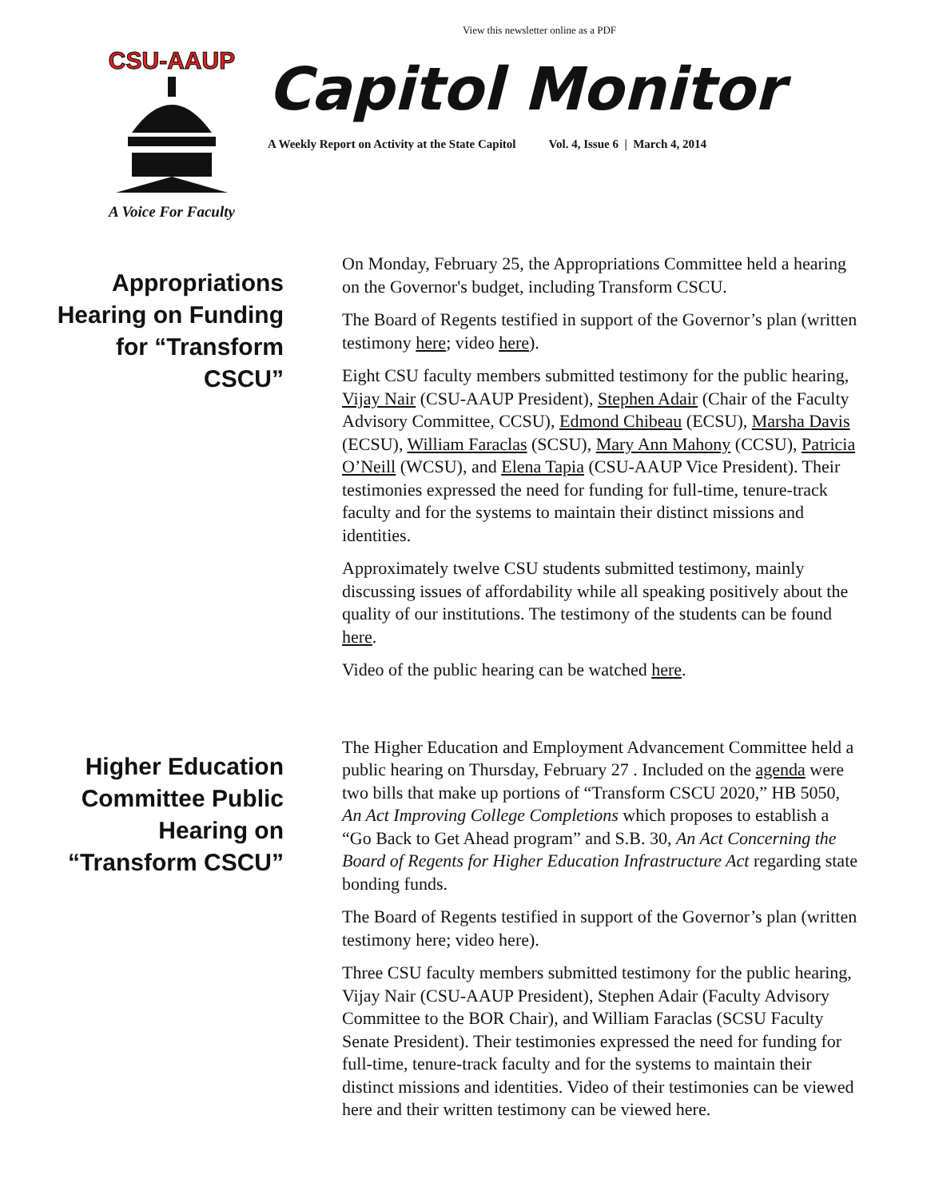View this newsletter online as a PDF
CSU-AAUP
A Voice For Faculty
Capitol Monitor
A Weekly Report on Activity at the State Capitol Vol. 4, Issue 6 | March 4, 2014
Appropriations Hearing on Funding for “Transform CSCU”
On Monday, February 25, the Appropriations Committee held a hearing on the Governor's budget, including Transform CSCU.
The Board of Regents testified in support of the Governor’s plan (written testimony here; video here).
Eight CSU faculty members submitted testimony for the public hearing, Vijay Nair (CSU-AAUP President), Stephen Adair (Chair of the Faculty Advisory Committee, CCSU), Edmond Chibeau (ECSU), Marsha Davis (ECSU), William Faraclas (SCSU), Mary Ann Mahony (CCSU), Patricia O’Neill (WCSU), and Elena Tapia (CSU-AAUP Vice President). Their testimonies expressed the need for funding for full-time, tenure-track faculty and for the systems to maintain their distinct missions and identities.
Approximately twelve CSU students submitted testimony, mainly discussing issues of affordability while all speaking positively about the quality of our institutions. The testimony of the students can be found here.
Video of the public hearing can be watched here.
Higher Education Committee Public Hearing on “Transform CSCU”
The Higher Education and Employment Advancement Committee held a public hearing on Thursday, February 27 . Included on the agenda were two bills that make up portions of “Transform CSCU 2020,” HB 5050, An Act Improving College Completions which proposes to establish a “Go Back to Get Ahead program” and S.B. 30, An Act Concerning the Board of Regents for Higher Education Infrastructure Act regarding state bonding funds.
The Board of Regents testified in support of the Governor’s plan (written testimony here; video here).
Three CSU faculty members submitted testimony for the public hearing, Vijay Nair (CSU-AAUP President), Stephen Adair (Faculty Advisory Committee to the BOR Chair), and William Faraclas (SCSU Faculty Senate President). Their testimonies expressed the need for funding for full-time, tenure-track faculty and for the systems to maintain their distinct missions and identities. Video of their testimonies can be viewed here and their written testimony can be viewed here.